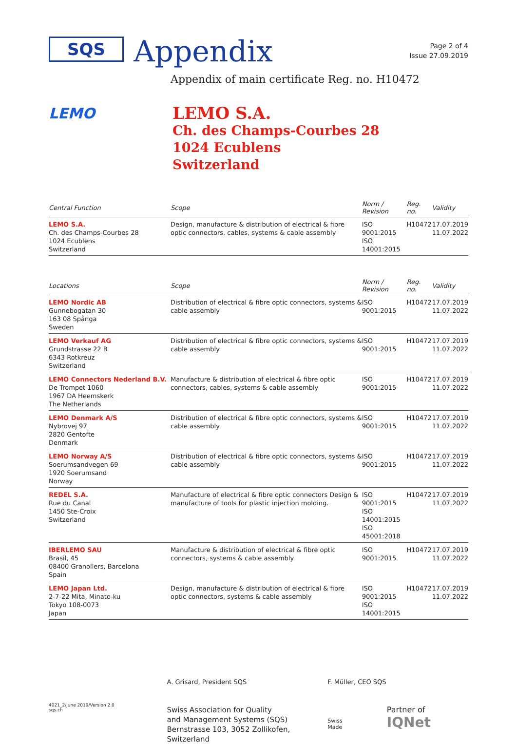SQS
Appendix
Page 2 of 4
Issue 27.09.2019
Appendix of main certificate Reg. no. H10472
LEMO
LEMO S.A.
Ch. des Champs-Courbes 28
1024 Ecublens
Switzerland
| Central Function | Scope | Norm / Revision | Reg. no. | Validity |
| --- | --- | --- | --- | --- |
| LEMO S.A. Ch. des Champs-Courbes 28 1024 Ecublens Switzerland | Design, manufacture & distribution of electrical & fibre optic connectors, cables, systems & cable assembly | ISO 9001:2015 ISO 14001:2015 | H10472 | 17.07.2019 11.07.2022 |
| Locations | Scope | Norm / Revision | Reg. no. | Validity |
| LEMO Nordic AB Gunnebogatan 30 163 08 Spånga Sweden | Distribution of electrical & fibre optic connectors, systems & cable assembly | ISO 9001:2015 | H10472 | 17.07.2019 11.07.2022 |
| LEMO Verkauf AG Grundstrasse 22 B 6343 Rotkreuz Switzerland | Distribution of electrical & fibre optic connectors, systems & cable assembly | ISO 9001:2015 | H10472 | 17.07.2019 11.07.2022 |
| LEMO Connectors Nederland B.V. De Trompet 1060 1967 DA Heemskerk The Netherlands | Manufacture & distribution of electrical & fibre optic connectors, cables, systems & cable assembly | ISO 9001:2015 | H10472 | 17.07.2019 11.07.2022 |
| LEMO Denmark A/S Nybrovej 97 2820 Gentofte Denmark | Distribution of electrical & fibre optic connectors, systems & cable assembly | ISO 9001:2015 | H10472 | 17.07.2019 11.07.2022 |
| LEMO Norway A/S Soerumsandvegen 69 1920 Soerumsand Norway | Distribution of electrical & fibre optic connectors, systems & cable assembly | ISO 9001:2015 | H10472 | 17.07.2019 11.07.2022 |
| REDEL S.A. Rue du Canal 1450 Ste-Croix Switzerland | Manufacture of electrical & fibre optic connectors Design & manufacture of tools for plastic injection molding. | ISO 9001:2015 ISO 14001:2015 ISO 45001:2018 | H10472 | 17.07.2019 11.07.2022 |
| IBERLEMO SAU Brasil, 45 08400 Granollers, Barcelona Spain | Manufacture & distribution of electrical & fibre optic connectors, systems & cable assembly | ISO 9001:2015 | H10472 | 17.07.2019 11.07.2022 |
| LEMO Japan Ltd. 2-7-22 Mita, Minato-ku Tokyo 108-0073 Japan | Design, manufacture & distribution of electrical & fibre optic connectors, systems & cable assembly | ISO 9001:2015 ISO 14001:2015 | H10472 | 17.07.2019 11.07.2022 |
4021_2/June 2019/Version 2.0
sqs.ch
A. Grisard, President SQS
Swiss Association for Quality
and Management Systems (SQS)
Bernstrasse 103, 3052 Zollikofen, Switzerland
F. Müller, CEO SQS
Swiss Made Partner of IQNet